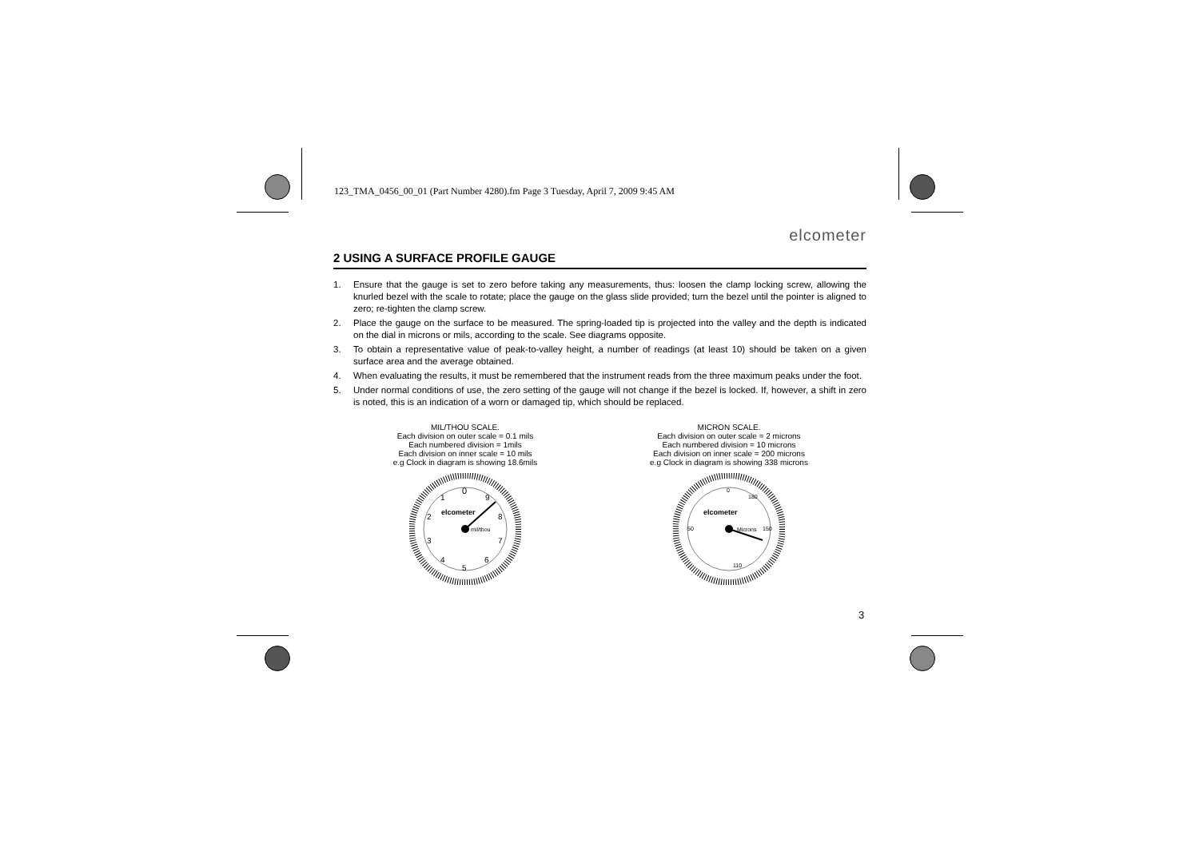123_TMA_0456_00_01 (Part Number 4280).fm Page 3 Tuesday, April 7, 2009 9:45 AM
elcometer
2 USING A SURFACE PROFILE GAUGE
1. Ensure that the gauge is set to zero before taking any measurements, thus: loosen the clamp locking screw, allowing the knurled bezel with the scale to rotate; place the gauge on the glass slide provided; turn the bezel until the pointer is aligned to zero; re-tighten the clamp screw.
2. Place the gauge on the surface to be measured. The spring-loaded tip is projected into the valley and the depth is indicated on the dial in microns or mils, according to the scale. See diagrams opposite.
3. To obtain a representative value of peak-to-valley height, a number of readings (at least 10) should be taken on a given surface area and the average obtained.
4. When evaluating the results, it must be remembered that the instrument reads from the three maximum peaks under the foot.
5. Under normal conditions of use, the zero setting of the gauge will not change if the bezel is locked. If, however, a shift in zero is noted, this is an indication of a worn or damaged tip, which should be replaced.
MIL/THOU SCALE.
Each division on outer scale = 0.1 mils
Each numbered division = 1mils
Each division on inner scale = 10 mils
e.g Clock in diagram is showing 18.6mils
0
9
8
7
6
5
4
3
2
1
elcometer
mil/thou
MICRON SCALE.
Each division on outer scale = 2 microns
Each numbered division = 10 microns
Each division on inner scale = 200 microns
e.g Clock in diagram is showing 338 microns
0
180
50
150
110
elcometer
Microns
3